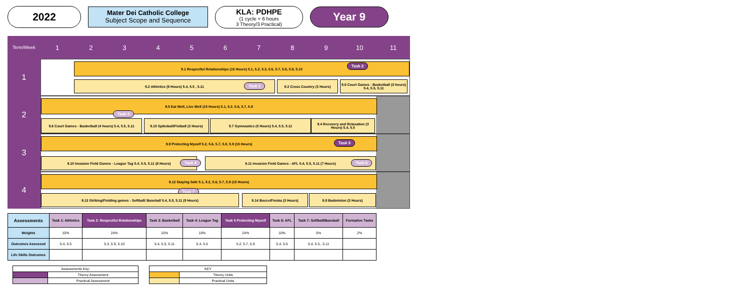2022
Mater Dei Catholic College
Subject Scope and Sequence
KLA: PDHPE
(1 cycle = 6 hours
3 Theory/3 Practical)
Year 9
Term/Week
1 2 3 4 5 6 7 8 9 10 11
1
9.1 Respectful Relationships (15 Hours) 5.1, 5.2, 5.3, 5.6, 5.7, 5.8, 5.9, 5.10
Task 2
9.2 Athletics (9 Hours) 5.4, 5.5 , 5.11
Task 1
9.3 Cross Country (3 Hours)
9.6 Court Games - Basketball (3 hours) 5.4, 5.5, 5.11
2
9.5 Eat Well, Live Well (15 Hours) 5.1, 5.2, 5.6, 5.7, 5.8
Task 3
9.6 Court Games - Basketball (4 hours) 5.4, 5.5, 5.11
9.15 Spikeball/Fistball (3 Hours)
9.7 Gymnastics (5 Hours) 5.4, 5.5, 5.11
9.4 Recovery and Relaxation (3 Hours) 5.4, 5.5
3
9.9 Protecting Myself 5.2, 5.6, 5.7, 5.8, 5.9 (15 Hours)
Task 5
9.10 Invasion Field Games - League Tag 5.4, 5.5, 5.11 (8 Hours)
Task 4
9.11 Invasion Field Games - AFL 5.4, 5.5, 5.11 (7 Hours)
Task 6
4
9.12 Staying Safe 5.1, 5.2, 5.6, 5.7, 5.8 (15 Hours)
Task 7
9.13 Striking/Fielding games - Softball/ Baseball 5.4, 5.5, 5.11 (9 Hours) 9.14 Bocce/Finska (3 Hours) 9.8 Badminton (3 Hours)
| Assessments | Task 1: Athletics | Task 2: Respectful Relationships | Task 3: Basketball | Task 4: League Tag | Task 5 Protecting Myself | Task 6: AFL | Task 7: Softball/Baseball | Formative Tasks |
| --- | --- | --- | --- | --- | --- | --- | --- | --- |
| Weights | 10% | 24% | 15% | 10% | 24% | 10% | 5% | 2% |
| Outcomes Assessed | 5.4, 5.5 | 5.3, 5.9, 5.10 | 5.4, 5.5, 5.11 | 5.4, 5.5 | 5.2, 5.7, 5.9 | 5.4, 5.5 | 5.4, 5.5., 5.11 | |
| Life Skills Outcomes | | | | | | | | |
| Assessments Key: | |
| | Theory Assessment |
| | Practical Assessment |
| KEY | |
| | Theory Units |
| | Practical Units |